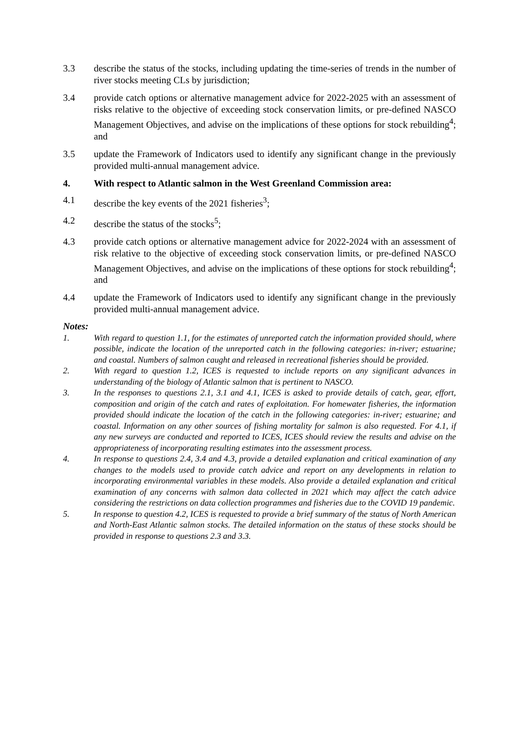3.3 describe the status of the stocks, including updating the time-series of trends in the number of river stocks meeting CLs by jurisdiction;
3.4 provide catch options or alternative management advice for 2022-2025 with an assessment of risks relative to the objective of exceeding stock conservation limits, or pre-defined NASCO Management Objectives, and advise on the implications of these options for stock rebuilding<sup>4</sup>; and
3.5 update the Framework of Indicators used to identify any significant change in the previously provided multi-annual management advice.
4. With respect to Atlantic salmon in the West Greenland Commission area:
4.1 describe the key events of the 2021 fisheries<sup>3</sup>;
4.2 describe the status of the stocks<sup>5</sup>;
4.3 provide catch options or alternative management advice for 2022-2024 with an assessment of risk relative to the objective of exceeding stock conservation limits, or pre-defined NASCO Management Objectives, and advise on the implications of these options for stock rebuilding<sup>4</sup>; and
4.4 update the Framework of Indicators used to identify any significant change in the previously provided multi-annual management advice.
Notes:
1. With regard to question 1.1, for the estimates of unreported catch the information provided should, where possible, indicate the location of the unreported catch in the following categories: in-river; estuarine; and coastal. Numbers of salmon caught and released in recreational fisheries should be provided.
2. With regard to question 1.2, ICES is requested to include reports on any significant advances in understanding of the biology of Atlantic salmon that is pertinent to NASCO.
3. In the responses to questions 2.1, 3.1 and 4.1, ICES is asked to provide details of catch, gear, effort, composition and origin of the catch and rates of exploitation. For homewater fisheries, the information provided should indicate the location of the catch in the following categories: in-river; estuarine; and coastal. Information on any other sources of fishing mortality for salmon is also requested. For 4.1, if any new surveys are conducted and reported to ICES, ICES should review the results and advise on the appropriateness of incorporating resulting estimates into the assessment process.
4. In response to questions 2.4, 3.4 and 4.3, provide a detailed explanation and critical examination of any changes to the models used to provide catch advice and report on any developments in relation to incorporating environmental variables in these models. Also provide a detailed explanation and critical examination of any concerns with salmon data collected in 2021 which may affect the catch advice considering the restrictions on data collection programmes and fisheries due to the COVID 19 pandemic.
5. In response to question 4.2, ICES is requested to provide a brief summary of the status of North American and North-East Atlantic salmon stocks. The detailed information on the status of these stocks should be provided in response to questions 2.3 and 3.3.